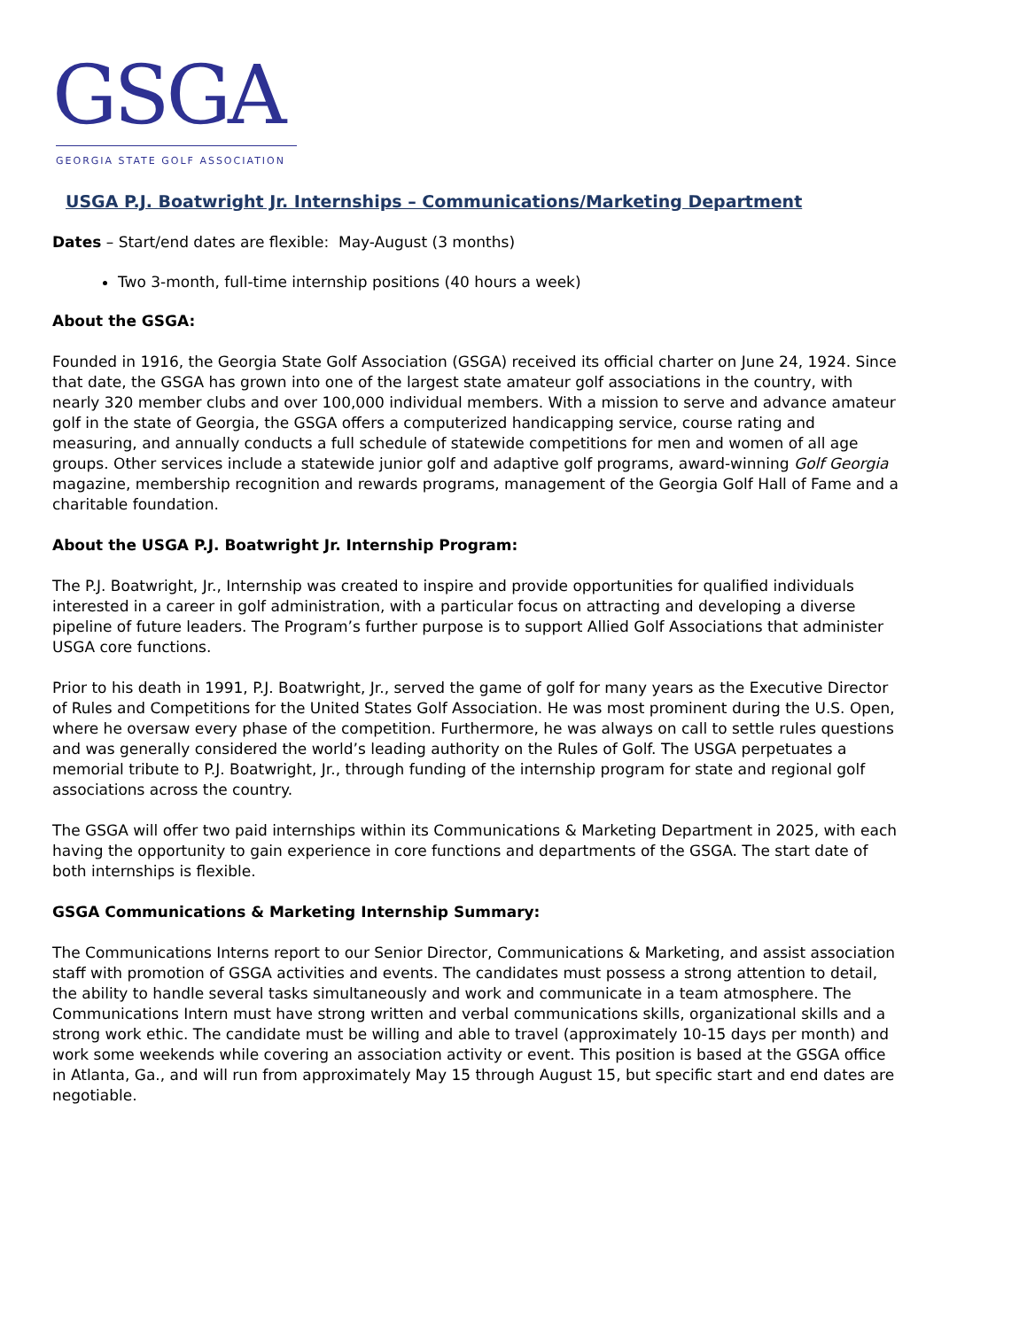GSGA
GEORGIA STATE GOLF ASSOCIATION
USGA P.J. Boatwright Jr. Internships – Communications/Marketing Department
Dates – Start/end dates are flexible: May-August (3 months)
Two 3-month, full-time internship positions (40 hours a week)
About the GSGA:
Founded in 1916, the Georgia State Golf Association (GSGA) received its official charter on June 24, 1924. Since that date, the GSGA has grown into one of the largest state amateur golf associations in the country, with nearly 320 member clubs and over 100,000 individual members. With a mission to serve and advance amateur golf in the state of Georgia, the GSGA offers a computerized handicapping service, course rating and measuring, and annually conducts a full schedule of statewide competitions for men and women of all age groups. Other services include a statewide junior golf and adaptive golf programs, award-winning Golf Georgia magazine, membership recognition and rewards programs, management of the Georgia Golf Hall of Fame and a charitable foundation.
About the USGA P.J. Boatwright Jr. Internship Program:
The P.J. Boatwright, Jr., Internship was created to inspire and provide opportunities for qualified individuals interested in a career in golf administration, with a particular focus on attracting and developing a diverse pipeline of future leaders. The Program’s further purpose is to support Allied Golf Associations that administer USGA core functions.
Prior to his death in 1991, P.J. Boatwright, Jr., served the game of golf for many years as the Executive Director of Rules and Competitions for the United States Golf Association. He was most prominent during the U.S. Open, where he oversaw every phase of the competition. Furthermore, he was always on call to settle rules questions and was generally considered the world’s leading authority on the Rules of Golf. The USGA perpetuates a memorial tribute to P.J. Boatwright, Jr., through funding of the internship program for state and regional golf associations across the country.
The GSGA will offer two paid internships within its Communications & Marketing Department in 2025, with each having the opportunity to gain experience in core functions and departments of the GSGA. The start date of both internships is flexible.
GSGA Communications & Marketing Internship Summary:
The Communications Interns report to our Senior Director, Communications & Marketing, and assist association staff with promotion of GSGA activities and events. The candidates must possess a strong attention to detail, the ability to handle several tasks simultaneously and work and communicate in a team atmosphere. The Communications Intern must have strong written and verbal communications skills, organizational skills and a strong work ethic. The candidate must be willing and able to travel (approximately 10-15 days per month) and work some weekends while covering an association activity or event. This position is based at the GSGA office in Atlanta, Ga., and will run from approximately May 15 through August 15, but specific start and end dates are negotiable.